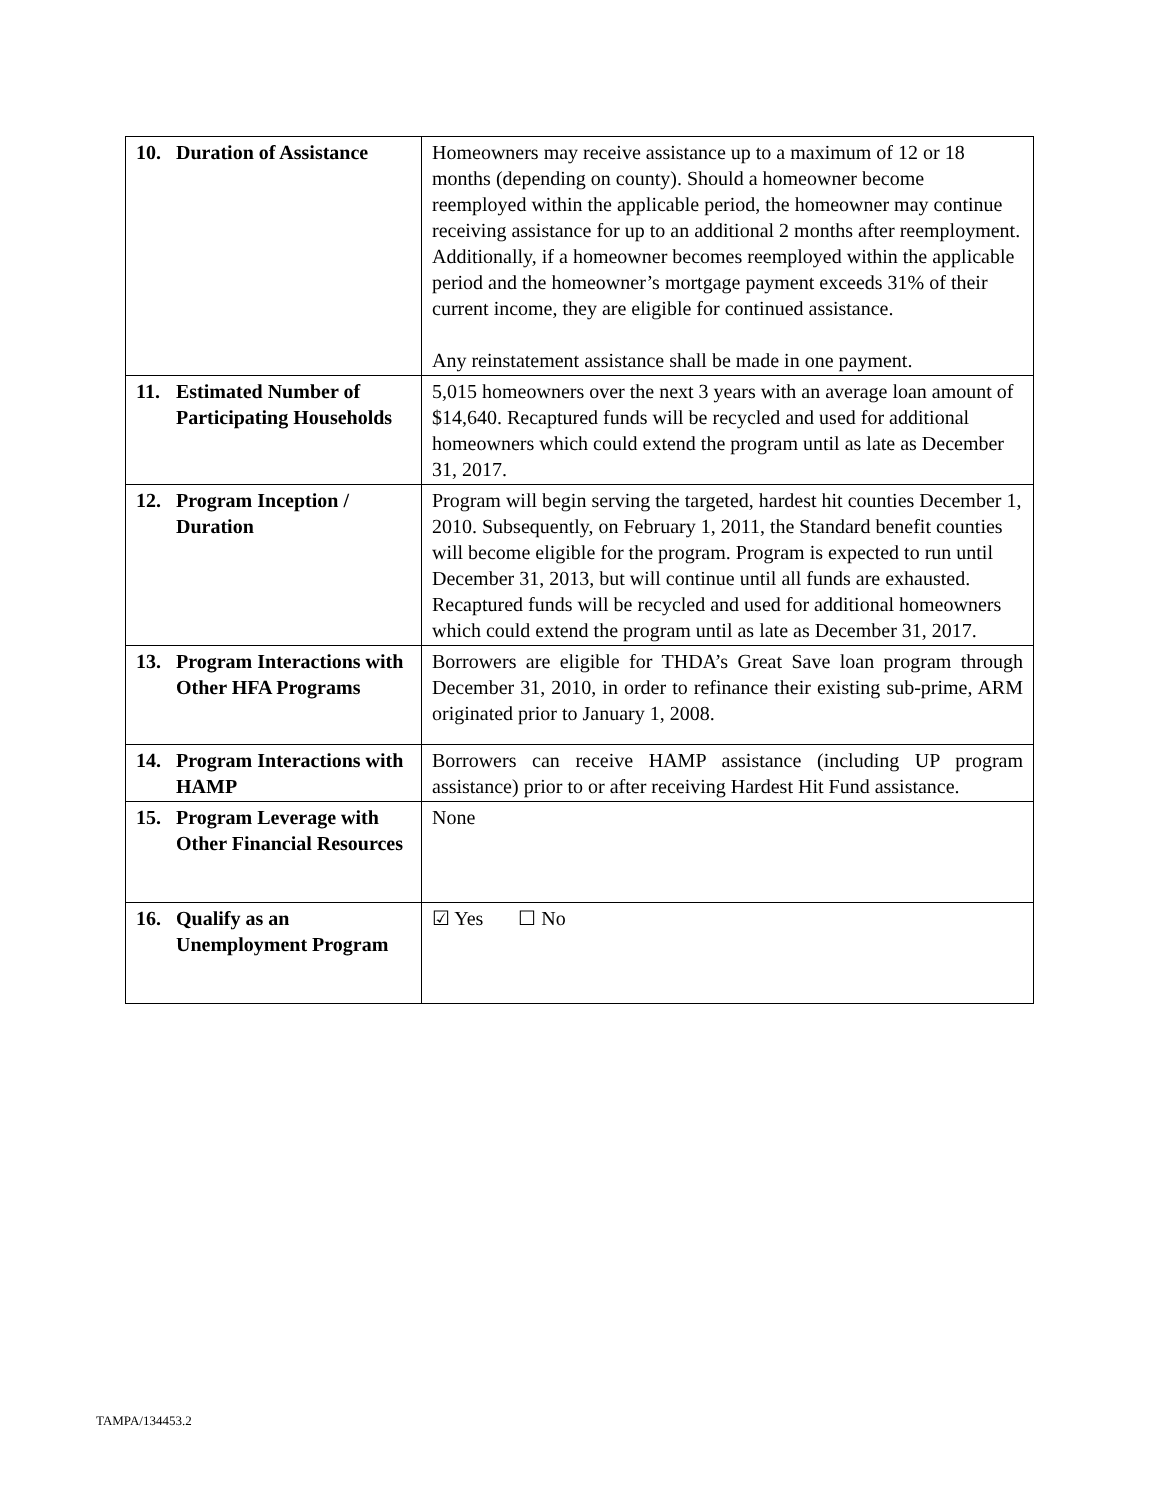| 10. Duration of Assistance | Homeowners may receive assistance up to a maximum of 12 or 18 months (depending on county). Should a homeowner become reemployed within the applicable period, the homeowner may continue receiving assistance for up to an additional 2 months after reemployment. Additionally, if a homeowner becomes reemployed within the applicable period and the homeowner’s mortgage payment exceeds 31% of their current income, they are eligible for continued assistance. Any reinstatement assistance shall be made in one payment. |
| 11. Estimated Number of Participating Households | 5,015 homeowners over the next 3 years with an average loan amount of $14,640. Recaptured funds will be recycled and used for additional homeowners which could extend the program until as late as December 31, 2017. |
| 12. Program Inception / Duration | Program will begin serving the targeted, hardest hit counties December 1, 2010. Subsequently, on February 1, 2011, the Standard benefit counties will become eligible for the program. Program is expected to run until December 31, 2013, but will continue until all funds are exhausted. Recaptured funds will be recycled and used for additional homeowners which could extend the program until as late as December 31, 2017. |
| 13. Program Interactions with Other HFA Programs | Borrowers are eligible for THDA’s Great Save loan program through December 31, 2010, in order to refinance their existing sub-prime, ARM originated prior to January 1, 2008. |
| 14. Program Interactions with HAMP | Borrowers can receive HAMP assistance (including UP program assistance) prior to or after receiving Hardest Hit Fund assistance. |
| 15. Program Leverage with Other Financial Resources | None |
| 16. Qualify as an Unemployment Program | ☑ Yes ☐ No |
TAMPA/134453.2